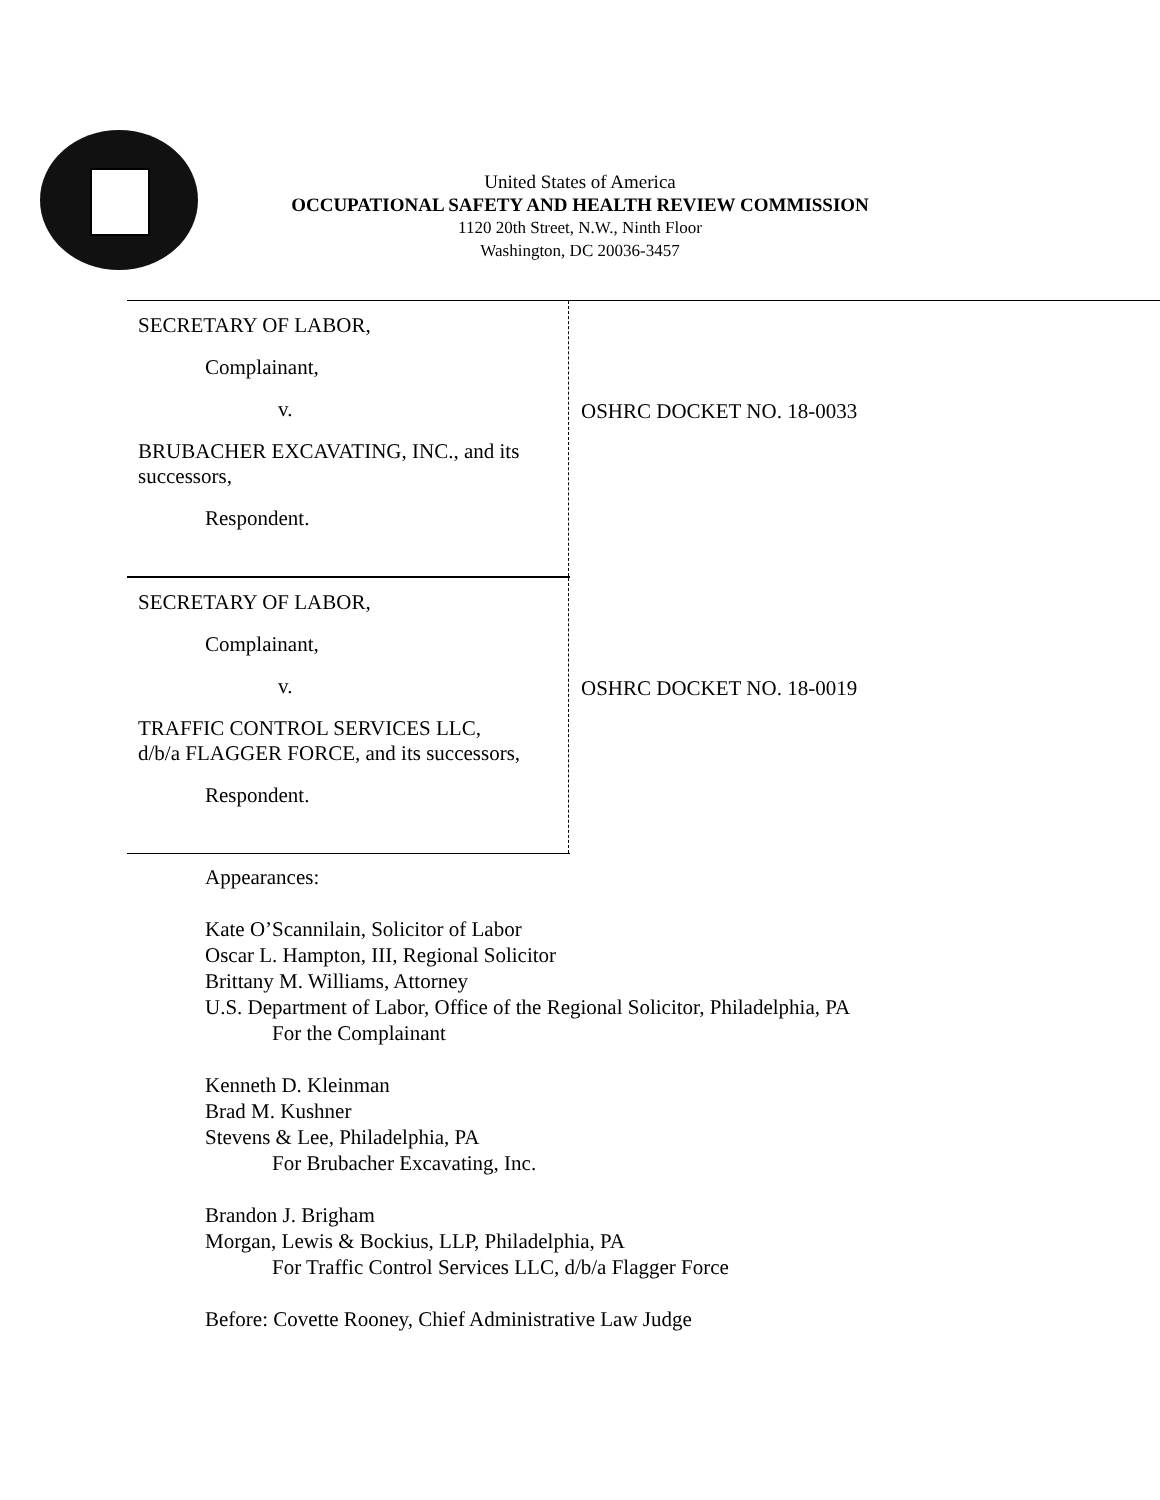United States of America
OCCUPATIONAL SAFETY AND HEALTH REVIEW COMMISSION
1120 20th Street, N.W., Ninth Floor
Washington, DC 20036-3457
SECRETARY OF LABOR,
Complainant,
v.
BRUBACHER EXCAVATING, INC., and its successors,
Respondent.
OSHRC DOCKET NO. 18-0033
SECRETARY OF LABOR,
Complainant,
v.
TRAFFIC CONTROL SERVICES LLC,
d/b/a FLAGGER FORCE, and its successors,
Respondent.
OSHRC DOCKET NO. 18-0019
Appearances:
Kate O’Scannilain, Solicitor of Labor
Oscar L. Hampton, III, Regional Solicitor
Brittany M. Williams, Attorney
U.S. Department of Labor, Office of the Regional Solicitor, Philadelphia, PA
For the Complainant
Kenneth D. Kleinman
Brad M. Kushner
Stevens & Lee, Philadelphia, PA
For Brubacher Excavating, Inc.
Brandon J. Brigham
Morgan, Lewis & Bockius, LLP, Philadelphia, PA
For Traffic Control Services LLC, d/b/a Flagger Force
Before: Covette Rooney, Chief Administrative Law Judge